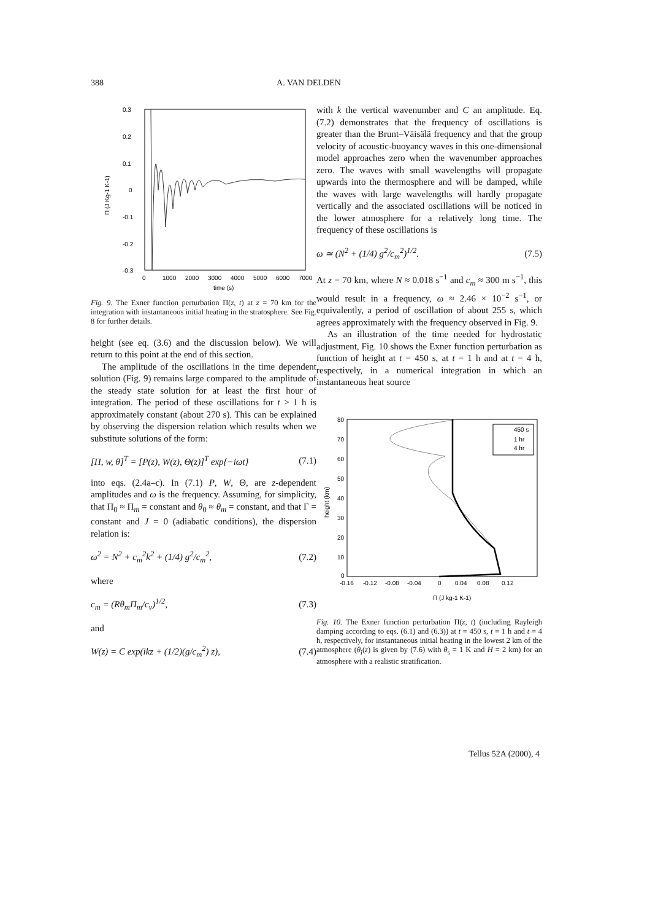388 A. VAN DELDEN
0.3
0.2
0.1
0
-0.1
-0.2
-0.3
0
1000
2000
3000
4000
5000
6000
7000
time (s)
Π (J Kg-1 K-1)
Fig. 9. The Exner function perturbation Π(z, t) at z = 70 km for the integration with instantaneous initial heating in the stratosphere. See Fig. 8 for further details.
height (see eq. (3.6) and the discussion below). We will return to this point at the end of this section.
The amplitude of the oscillations in the time dependent solution (Fig. 9) remains large compared to the amplitude of the steady state solution for at least the first hour of integration. The period of these oscillations for t > 1 h is approximately constant (about 270 s). This can be explained by observing the dispersion relation which results when we substitute solutions of the form:
[Π, w, θ]<sup>T</sup> = [P(z), W(z), Θ(z)]<sup>T</sup> exp{−iωt} (7.1)
into eqs. (2.4a–c). In (7.1) P, W, Θ, are z-dependent amplitudes and ω is the frequency. Assuming, for simplicity, that Π<sub>0</sub> ≈ Π<sub>m</sub> = constant and θ<sub>0</sub> ≈ θ<sub>m</sub> = constant, and that Γ = constant and J = 0 (adiabatic conditions), the dispersion relation is:
ω<sup>2</sup> = N<sup>2</sup> + c<sub>m</sub><sup>2</sup>k<sup>2</sup> + (1/4) g<sup>2</sup>/c<sub>m</sub><sup>2</sup>, (7.2)
where
c<sub>m</sub> = (Rθ<sub>m</sub>Π<sub>m</sub>/c<sub>v</sub>)<sup>1/2</sup>, (7.3)
and
W(z) = C exp(ikz + (1/2)(g/c<sub>m</sub><sup>2</sup>) z), (7.4)
with k the vertical wavenumber and C an amplitude. Eq. (7.2) demonstrates that the frequency of oscillations is greater than the Brunt–Väisälä frequency and that the group velocity of acoustic-buoyancy waves in this one-dimensional model approaches zero when the wavenumber approaches zero. The waves with small wavelengths will propagate upwards into the thermosphere and will be damped, while the waves with large wavelengths will hardly propagate vertically and the associated oscillations will be noticed in the lower atmosphere for a relatively long time. The frequency of these oscillations is
ω ≃ (N<sup>2</sup> + (1/4) g<sup>2</sup>/c<sub>m</sub><sup>2</sup>)<sup>1/2</sup>. (7.5)
At z = 70 km, where N ≈ 0.018 s<sup>−1</sup> and c<sub>m</sub> ≈ 300 m s<sup>−1</sup>, this would result in a frequency, ω ≈ 2.46 × 10<sup>−2</sup> s<sup>−1</sup>, or equivalently, a period of oscillation of about 255 s, which agrees approximately with the frequency observed in Fig. 9.
As an illustration of the time needed for hydrostatic adjustment, Fig. 10 shows the Exner function perturbation as function of height at t = 450 s, at t = 1 h and at t = 4 h, respectively, in a numerical integration in which an instantaneous heat source
80
70
60
50
40
30
20
10
0
-0.16
-0.12
-0.08
-0.04
0
0.04
0.08
0.12
Π (J kg-1 K-1)
height (km)
450 s
1 hr
4 hr
Fig. 10. The Exner function perturbation Π(z, t) (including Rayleigh damping according to eqs. (6.1) and (6.3)) at t = 450 s, t = 1 h and t = 4 h, respectively, for instantaneous initial heating in the lowest 2 km of the atmosphere (θ<sub>i</sub>(z) is given by (7.6) with θ<sub>s</sub> = 1 K and H = 2 km) for an atmosphere with a realistic stratification.
Tellus 52A (2000), 4